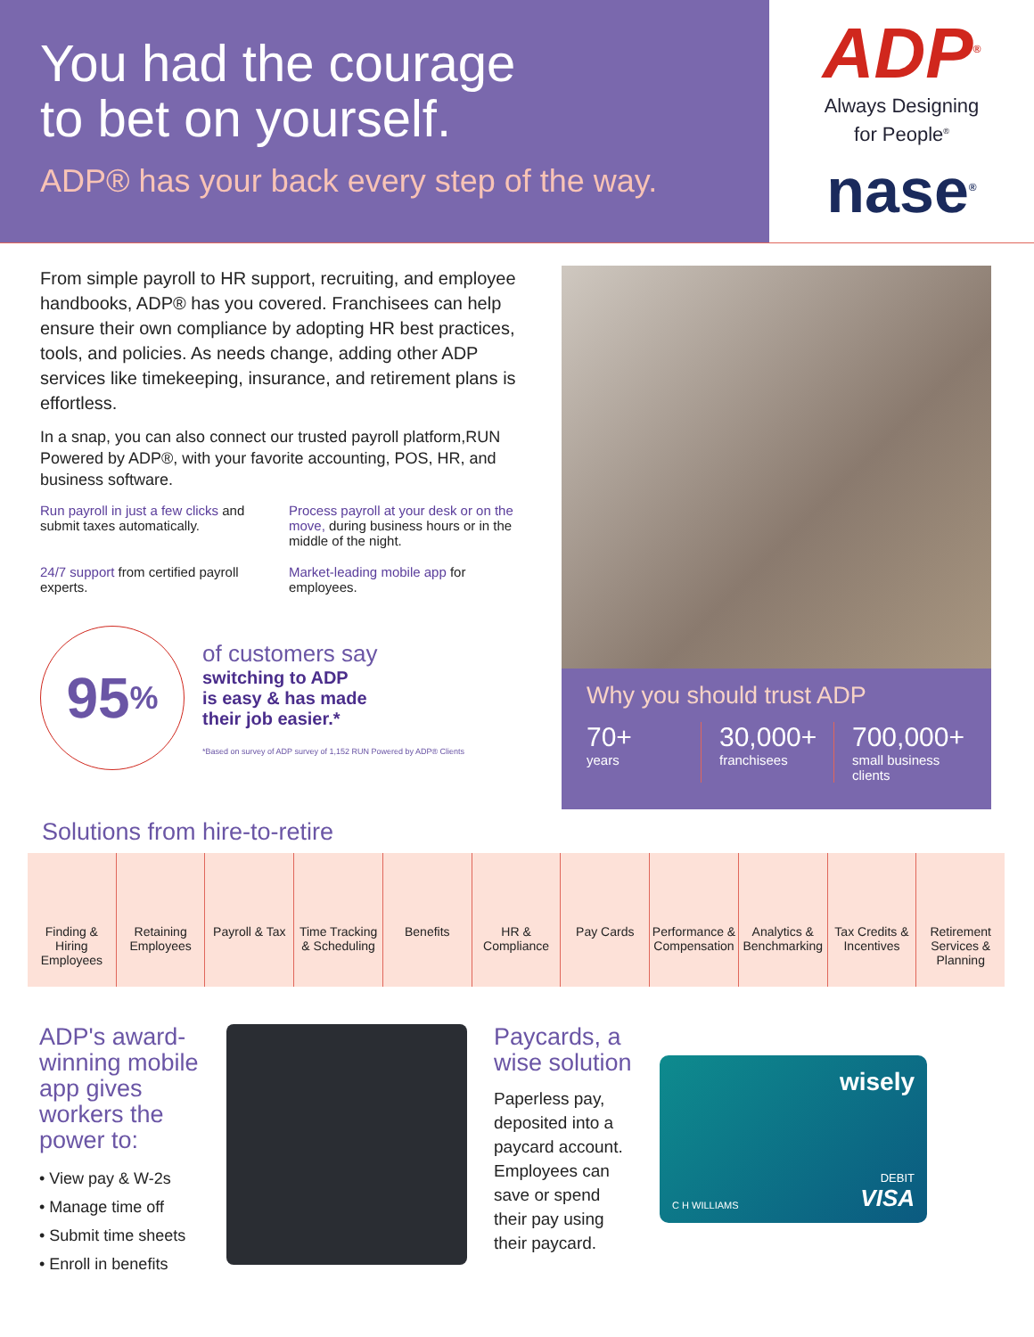You had the courage
to bet on yourself.
ADP® has your back every step of the way.
ADP<sup>®</sup>
Always Designing
for People<sup>®</sup>
nase<sup>®</sup>
From simple payroll to HR support, recruiting, and employee handbooks, ADP® has you covered. Franchisees can help ensure their own compliance by adopting HR best practices, tools, and policies. As needs change, adding other ADP services like timekeeping, insurance, and retirement plans is effortless.
In a snap, you can also connect our trusted payroll platform,RUN Powered by ADP®, with your favorite accounting, POS, HR, and business software.
Run payroll in just a few clicks and submit taxes automatically.
Process payroll at your desk or on the move, during business hours or in the middle of the night.
24/7 support from certified payroll experts.
Market-leading mobile app for employees.
95<sup>%</sup>
of customers say
switching to ADP
is easy & has made
their job easier.*
*Based on survey of ADP survey of 1,152 RUN Powered by ADP® Clients
Why you should trust ADP
70+
years
30,000+
franchisees
700,000+
small business clients
Solutions from hire-to-retire
Finding & Hiring Employees Retaining Employees Payroll & Tax Time Tracking & Scheduling Benefits HR & Compliance Pay Cards Performance & Compensation Analytics & Benchmarking Tax Credits & Incentives Retirement Services & Planning
ADP's award-winning mobile app gives workers the power to:
• View pay & W-2s
• Manage time off
• Submit time sheets
• Enroll in benefits
Paycards, a wise solution
Paperless pay, deposited into a paycard account. Employees can save or spend their pay using their paycard.
wisely
C H WILLIAMS
DEBIT
VISA